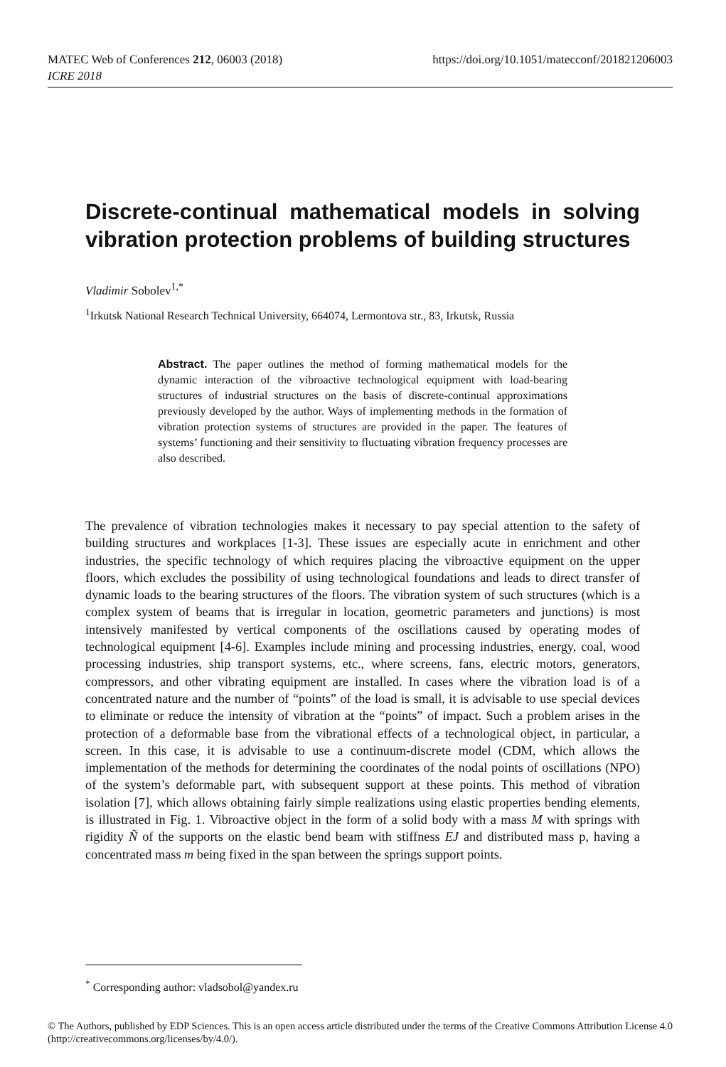https://doi.org/10.1051/matecconf/201821206003 MATEC Web of Conferences 212, 06003 (2018)
ICRE 2018
Discrete-continual mathematical models in solving vibration protection problems of building structures
Vladimir Sobolev<sup>1,*</sup>
<sup>1</sup> Irkutsk National Research Technical University, 664074, Lermontova str., 83, Irkutsk, Russia
Abstract. The paper outlines the method of forming mathematical models for the dynamic interaction of the vibroactive technological equipment with load-bearing structures of industrial structures on the basis of discrete-continual approximations previously developed by the author. Ways of implementing methods in the formation of vibration protection systems of structures are provided in the paper. The features of systems’ functioning and their sensitivity to fluctuating vibration frequency processes are also described.
The prevalence of vibration technologies makes it necessary to pay special attention to the safety of building structures and workplaces [1-3]. These issues are especially acute in enrichment and other industries, the specific technology of which requires placing the vibroactive equipment on the upper floors, which excludes the possibility of using technological foundations and leads to direct transfer of dynamic loads to the bearing structures of the floors. The vibration system of such structures (which is a complex system of beams that is irregular in location, geometric parameters and junctions) is most intensively manifested by vertical components of the oscillations caused by operating modes of technological equipment [4-6]. Examples include mining and processing industries, energy, coal, wood processing industries, ship transport systems, etc., where screens, fans, electric motors, generators, compressors, and other vibrating equipment are installed. In cases where the vibration load is of a concentrated nature and the number of “points” of the load is small, it is advisable to use special devices to eliminate or reduce the intensity of vibration at the “points” of impact. Such a problem arises in the protection of a deformable base from the vibrational effects of a technological object, in particular, a screen. In this case, it is advisable to use a continuum-discrete model (CDM, which allows the implementation of the methods for determining the coordinates of the nodal points of oscillations (NPO) of the system’s deformable part, with subsequent support at these points. This method of vibration isolation [7], which allows obtaining fairly simple realizations using elastic properties bending elements, is illustrated in Fig. 1. Vibroactive object in the form of a solid body with a mass M with springs with rigidity Ñ of the supports on the elastic bend beam with stiffness EJ and distributed mass p, having a concentrated mass m being fixed in the span between the springs support points.
<sup>*</sup> Corresponding author: vladsobol@yandex.ru
© The Authors, published by EDP Sciences. This is an open access article distributed under the terms of the Creative Commons Attribution License 4.0 (http://creativecommons.org/licenses/by/4.0/).